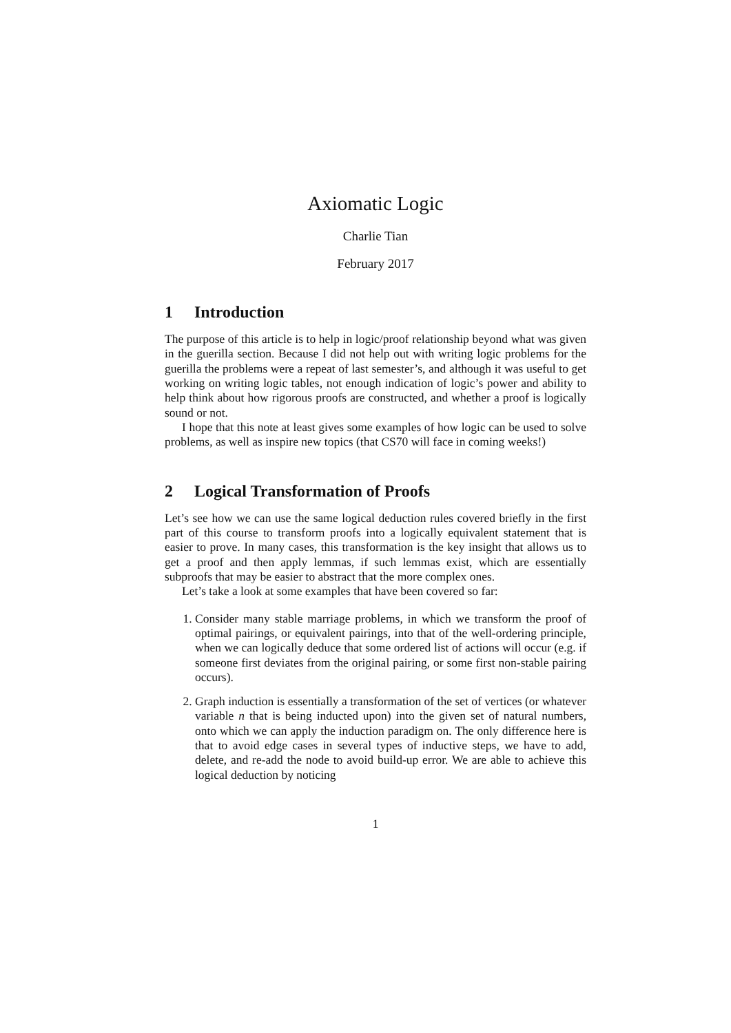Axiomatic Logic
Charlie Tian
February 2017
1 Introduction
The purpose of this article is to help in logic/proof relationship beyond what was given in the guerilla section. Because I did not help out with writing logic problems for the guerilla the problems were a repeat of last semester’s, and although it was useful to get working on writing logic tables, not enough indication of logic’s power and ability to help think about how rigorous proofs are constructed, and whether a proof is logically sound or not.
I hope that this note at least gives some examples of how logic can be used to solve problems, as well as inspire new topics (that CS70 will face in coming weeks!)
2 Logical Transformation of Proofs
Let’s see how we can use the same logical deduction rules covered briefly in the first part of this course to transform proofs into a logically equivalent statement that is easier to prove. In many cases, this transformation is the key insight that allows us to get a proof and then apply lemmas, if such lemmas exist, which are essentially subproofs that may be easier to abstract that the more complex ones.
Let’s take a look at some examples that have been covered so far:
1. Consider many stable marriage problems, in which we transform the proof of optimal pairings, or equivalent pairings, into that of the well-ordering principle, when we can logically deduce that some ordered list of actions will occur (e.g. if someone first deviates from the original pairing, or some first non-stable pairing occurs).
2. Graph induction is essentially a transformation of the set of vertices (or whatever variable n that is being inducted upon) into the given set of natural numbers, onto which we can apply the induction paradigm on. The only difference here is that to avoid edge cases in several types of inductive steps, we have to add, delete, and re-add the node to avoid build-up error. We are able to achieve this logical deduction by noticing
1